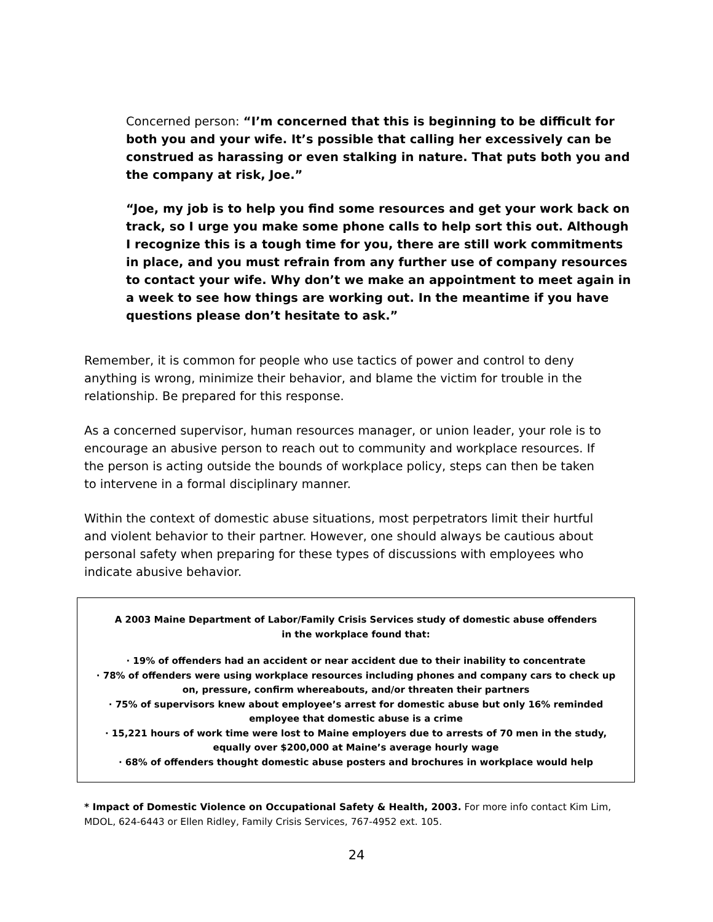Concerned person: “I’m concerned that this is beginning to be difficult for both you and your wife. It’s possible that calling her excessively can be construed as harassing or even stalking in nature. That puts both you and the company at risk, Joe.”
“Joe, my job is to help you find some resources and get your work back on track, so I urge you make some phone calls to help sort this out. Although I recognize this is a tough time for you, there are still work commitments in place, and you must refrain from any further use of company resources to contact your wife. Why don’t we make an appointment to meet again in a week to see how things are working out. In the meantime if you have questions please don’t hesitate to ask.”
Remember, it is common for people who use tactics of power and control to deny anything is wrong, minimize their behavior, and blame the victim for trouble in the relationship. Be prepared for this response.
As a concerned supervisor, human resources manager, or union leader, your role is to encourage an abusive person to reach out to community and workplace resources. If the person is acting outside the bounds of workplace policy, steps can then be taken to intervene in a formal disciplinary manner.
Within the context of domestic abuse situations, most perpetrators limit their hurtful and violent behavior to their partner. However, one should always be cautious about personal safety when preparing for these types of discussions with employees who indicate abusive behavior.
A 2003 Maine Department of Labor/Family Crisis Services study of domestic abuse offenders in the workplace found that:
· 19% of offenders had an accident or near accident due to their inability to concentrate
· 78% of offenders were using workplace resources including phones and company cars to check up on, pressure, confirm whereabouts, and/or threaten their partners
· 75% of supervisors knew about employee’s arrest for domestic abuse but only 16% reminded employee that domestic abuse is a crime
· 15,221 hours of work time were lost to Maine employers due to arrests of 70 men in the study, equally over $200,000 at Maine’s average hourly wage
· 68% of offenders thought domestic abuse posters and brochures in workplace would help
* Impact of Domestic Violence on Occupational Safety & Health, 2003. For more info contact Kim Lim, MDOL, 624-6443 or Ellen Ridley, Family Crisis Services, 767-4952 ext. 105.
24